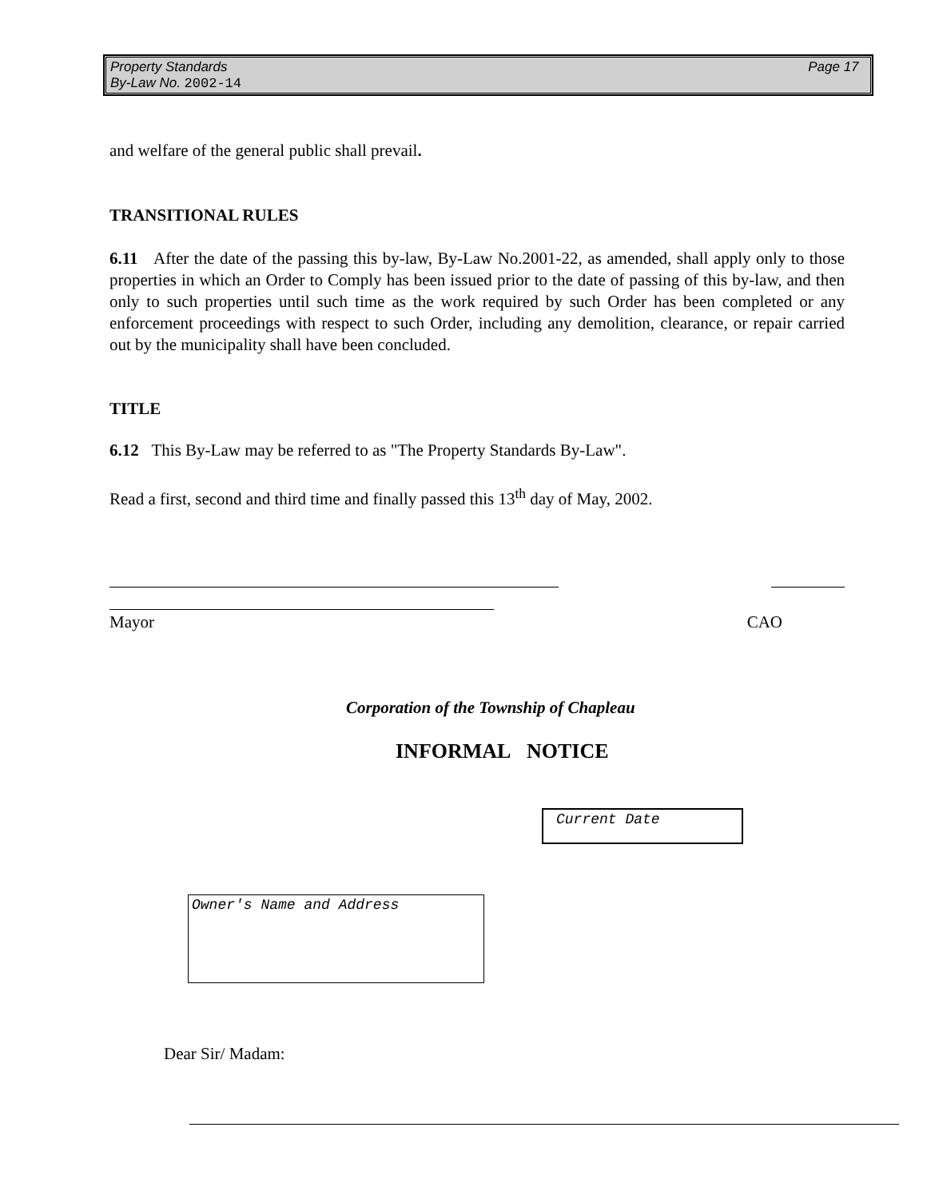Property Standards
By-Law No. 2002-14
Page 17
and welfare of the general public shall prevail.
TRANSITIONAL RULES
6.11 After the date of the passing this by-law, By-Law No.2001-22, as amended, shall apply only to those properties in which an Order to Comply has been issued prior to the date of passing of this by-law, and then only to such properties until such time as the work required by such Order has been completed or any enforcement proceedings with respect to such Order, including any demolition, clearance, or repair carried out by the municipality shall have been concluded.
TITLE
6.12 This By-Law may be referred to as "The Property Standards By-Law".
Read a first, second and third time and finally passed this 13<sup>th</sup> day of May, 2002.
Mayor CAO
Corporation of the Township of Chapleau
INFORMAL NOTICE
Current Date
Owner's Name and Address
Dear Sir/ Madam: